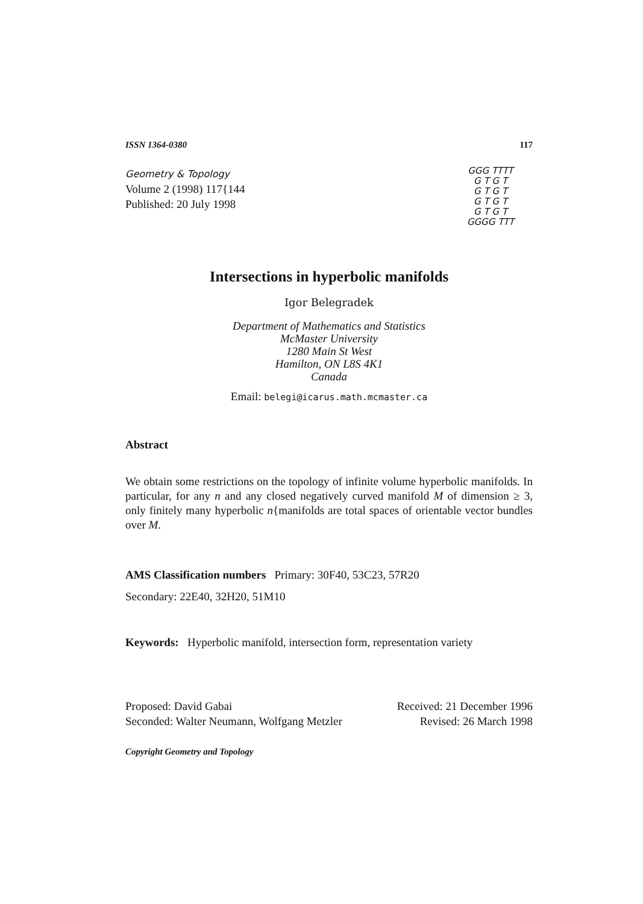ISSN 1364-0380 117
Geometry & Topology
Volume 2 (1998) 117{144
Published: 20 July 1998
GGG TTTT
G T G T
G T G T
G T G T
G T G T
GGGG TTT
Intersections in hyperbolic manifolds
Igor Belegradek
Department of Mathematics and Statistics
McMaster University
1280 Main St West
Hamilton, ON L8S 4K1
Canada
Email: belegi@icarus.math.mcmaster.ca
Abstract
We obtain some restrictions on the topology of infinite volume hyperbolic manifolds. In particular, for any n and any closed negatively curved manifold M of dimension ≥ 3, only finitely many hyperbolic n{manifolds are total spaces of orientable vector bundles over M.
AMS Classification numbers Primary: 30F40, 53C23, 57R20
Secondary: 22E40, 32H20, 51M10
Keywords: Hyperbolic manifold, intersection form, representation variety
Proposed: David Gabai
Seconded: Walter Neumann, Wolfgang Metzler
Received: 21 December 1996
Revised: 26 March 1998
Copyright Geometry and Topology